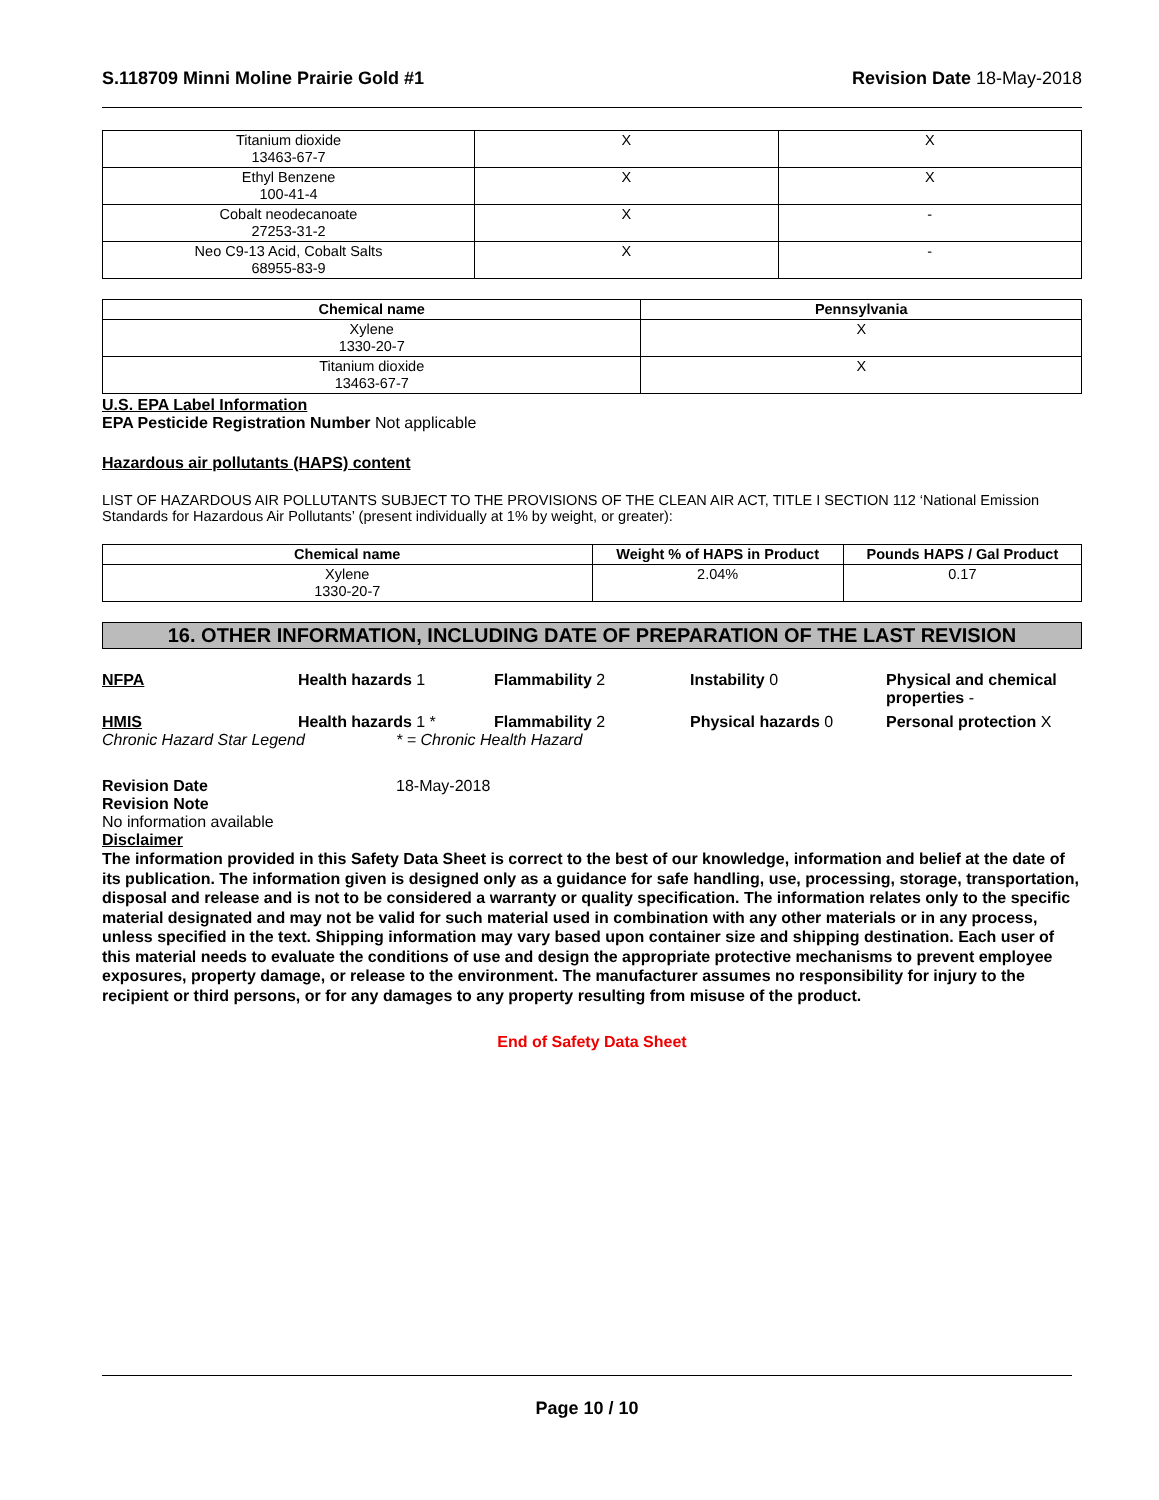S.118709 Minni Moline Prairie Gold #1
Revision Date 18-May-2018
| Titanium dioxide 13463-67-7 | X | X |
| Ethyl Benzene 100-41-4 | X | X |
| Cobalt neodecanoate 27253-31-2 | X | - |
| Neo C9-13 Acid, Cobalt Salts 68955-83-9 | X | - |
| Chemical name | Pennsylvania |
| --- | --- |
| Xylene 1330-20-7 | X |
| Titanium dioxide 13463-67-7 | X |
U.S. EPA Label Information
EPA Pesticide Registration Number Not applicable
Hazardous air pollutants (HAPS) content
LIST OF HAZARDOUS AIR POLLUTANTS SUBJECT TO THE PROVISIONS OF THE CLEAN AIR ACT, TITLE I SECTION 112 ‘National Emission Standards for Hazardous Air Pollutants’ (present individually at 1% by weight, or greater):
| Chemical name | Weight % of HAPS in Product | Pounds HAPS / Gal Product |
| --- | --- | --- |
| Xylene 1330-20-7 | 2.04% | 0.17 |
16. OTHER INFORMATION, INCLUDING DATE OF PREPARATION OF THE LAST REVISION
NFPA Health hazards 1 Flammability 2 Instability 0 Physical and chemical properties -
HMIS Health hazards 1 * Flammability 2 Physical hazards 0 Personal protection X
Chronic Hazard Star Legend * = Chronic Health Hazard
Revision Date 18-May-2018
Revision Note
No information available
Disclaimer
The information provided in this Safety Data Sheet is correct to the best of our knowledge, information and belief at the date of its publication. The information given is designed only as a guidance for safe handling, use, processing, storage, transportation, disposal and release and is not to be considered a warranty or quality specification. The information relates only to the specific material designated and may not be valid for such material used in combination with any other materials or in any process, unless specified in the text. Shipping information may vary based upon container size and shipping destination. Each user of this material needs to evaluate the conditions of use and design the appropriate protective mechanisms to prevent employee exposures, property damage, or release to the environment. The manufacturer assumes no responsibility for injury to the recipient or third persons, or for any damages to any property resulting from misuse of the product.
End of Safety Data Sheet
Page 10 / 10